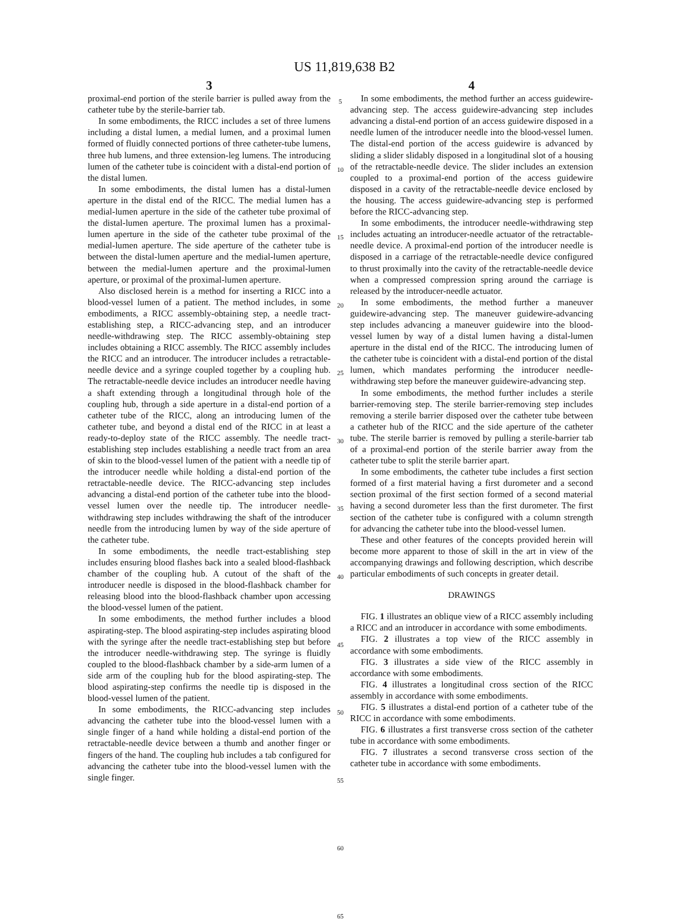US 11,819,638 B2
3
proximal-end portion of the sterile barrier is pulled away from the catheter tube by the sterile-barrier tab.
In some embodiments, the RICC includes a set of three lumens including a distal lumen, a medial lumen, and a proximal lumen formed of fluidly connected portions of three catheter-tube lumens, three hub lumens, and three extension-leg lumens. The introducing lumen of the catheter tube is coincident with a distal-end portion of the distal lumen.
In some embodiments, the distal lumen has a distal-lumen aperture in the distal end of the RICC. The medial lumen has a medial-lumen aperture in the side of the catheter tube proximal of the distal-lumen aperture. The proximal lumen has a proximal-lumen aperture in the side of the catheter tube proximal of the medial-lumen aperture. The side aperture of the catheter tube is between the distal-lumen aperture and the medial-lumen aperture, between the medial-lumen aperture and the proximal-lumen aperture, or proximal of the proximal-lumen aperture.
Also disclosed herein is a method for inserting a RICC into a blood-vessel lumen of a patient. The method includes, in some embodiments, a RICC assembly-obtaining step, a needle tract-establishing step, a RICC-advancing step, and an introducer needle-withdrawing step. The RICC assembly-obtaining step includes obtaining a RICC assembly. The RICC assembly includes the RICC and an introducer. The introducer includes a retractable-needle device and a syringe coupled together by a coupling hub. The retractable-needle device includes an introducer needle having a shaft extending through a longitudinal through hole of the coupling hub, through a side aperture in a distal-end portion of a catheter tube of the RICC, along an introducing lumen of the catheter tube, and beyond a distal end of the RICC in at least a ready-to-deploy state of the RICC assembly. The needle tract-establishing step includes establishing a needle tract from an area of skin to the blood-vessel lumen of the patient with a needle tip of the introducer needle while holding a distal-end portion of the retractable-needle device. The RICC-advancing step includes advancing a distal-end portion of the catheter tube into the blood-vessel lumen over the needle tip. The introducer needle-withdrawing step includes withdrawing the shaft of the introducer needle from the introducing lumen by way of the side aperture of the catheter tube.
In some embodiments, the needle tract-establishing step includes ensuring blood flashes back into a sealed blood-flashback chamber of the coupling hub. A cutout of the shaft of the introducer needle is disposed in the blood-flashback chamber for releasing blood into the blood-flashback chamber upon accessing the blood-vessel lumen of the patient.
In some embodiments, the method further includes a blood aspirating-step. The blood aspirating-step includes aspirating blood with the syringe after the needle tract-establishing step but before the introducer needle-withdrawing step. The syringe is fluidly coupled to the blood-flashback chamber by a side-arm lumen of a side arm of the coupling hub for the blood aspirating-step. The blood aspirating-step confirms the needle tip is disposed in the blood-vessel lumen of the patient.
In some embodiments, the RICC-advancing step includes advancing the catheter tube into the blood-vessel lumen with a single finger of a hand while holding a distal-end portion of the retractable-needle device between a thumb and another finger or fingers of the hand. The coupling hub includes a tab configured for advancing the catheter tube into the blood-vessel lumen with the single finger.
5
10
15
20
25
30
35
40
45
50
55
60
65
4
In some embodiments, the method further an access guidewire-advancing step. The access guidewire-advancing step includes advancing a distal-end portion of an access guidewire disposed in a needle lumen of the introducer needle into the blood-vessel lumen. The distal-end portion of the access guidewire is advanced by sliding a slider slidably disposed in a longitudinal slot of a housing of the retractable-needle device. The slider includes an extension coupled to a proximal-end portion of the access guidewire disposed in a cavity of the retractable-needle device enclosed by the housing. The access guidewire-advancing step is performed before the RICC-advancing step.
In some embodiments, the introducer needle-withdrawing step includes actuating an introducer-needle actuator of the retractable-needle device. A proximal-end portion of the introducer needle is disposed in a carriage of the retractable-needle device configured to thrust proximally into the cavity of the retractable-needle device when a compressed compression spring around the carriage is released by the introducer-needle actuator.
In some embodiments, the method further a maneuver guidewire-advancing step. The maneuver guidewire-advancing step includes advancing a maneuver guidewire into the blood-vessel lumen by way of a distal lumen having a distal-lumen aperture in the distal end of the RICC. The introducing lumen of the catheter tube is coincident with a distal-end portion of the distal lumen, which mandates performing the introducer needle-withdrawing step before the maneuver guidewire-advancing step.
In some embodiments, the method further includes a sterile barrier-removing step. The sterile barrier-removing step includes removing a sterile barrier disposed over the catheter tube between a catheter hub of the RICC and the side aperture of the catheter tube. The sterile barrier is removed by pulling a sterile-barrier tab of a proximal-end portion of the sterile barrier away from the catheter tube to split the sterile barrier apart.
In some embodiments, the catheter tube includes a first section formed of a first material having a first durometer and a second section proximal of the first section formed of a second material having a second durometer less than the first durometer. The first section of the catheter tube is configured with a column strength for advancing the catheter tube into the blood-vessel lumen.
These and other features of the concepts provided herein will become more apparent to those of skill in the art in view of the accompanying drawings and following description, which describe particular embodiments of such concepts in greater detail.
DRAWINGS
FIG. 1 illustrates an oblique view of a RICC assembly including a RICC and an introducer in accordance with some embodiments.
FIG. 2 illustrates a top view of the RICC assembly in accordance with some embodiments.
FIG. 3 illustrates a side view of the RICC assembly in accordance with some embodiments.
FIG. 4 illustrates a longitudinal cross section of the RICC assembly in accordance with some embodiments.
FIG. 5 illustrates a distal-end portion of a catheter tube of the RICC in accordance with some embodiments.
FIG. 6 illustrates a first transverse cross section of the catheter tube in accordance with some embodiments.
FIG. 7 illustrates a second transverse cross section of the catheter tube in accordance with some embodiments.